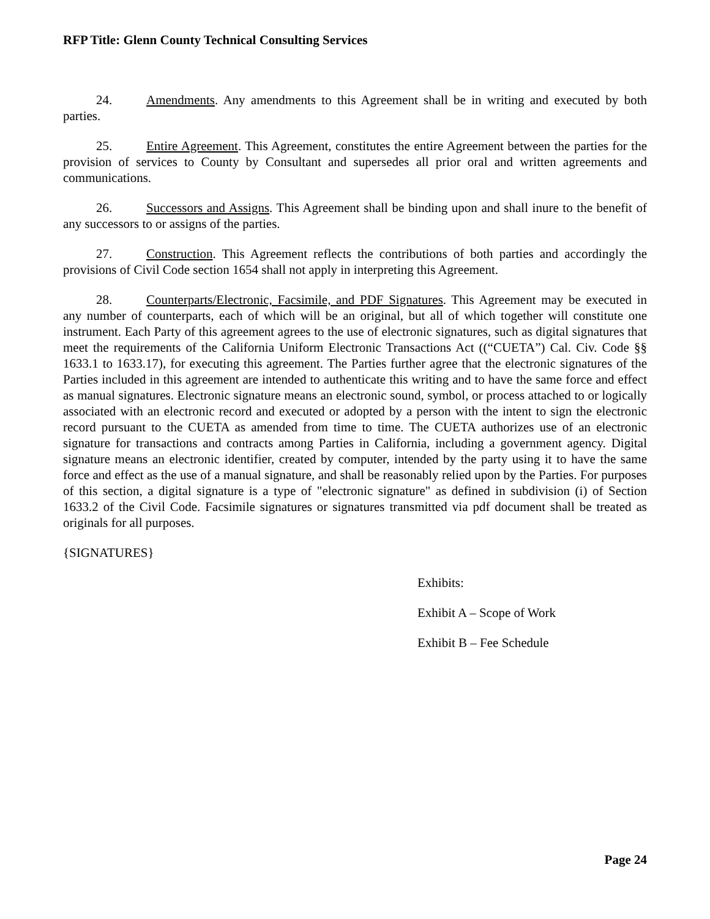RFP Title: Glenn County Technical Consulting Services
24. Amendments. Any amendments to this Agreement shall be in writing and executed by both parties.
25. Entire Agreement. This Agreement, constitutes the entire Agreement between the parties for the provision of services to County by Consultant and supersedes all prior oral and written agreements and communications.
26. Successors and Assigns. This Agreement shall be binding upon and shall inure to the benefit of any successors to or assigns of the parties.
27. Construction. This Agreement reflects the contributions of both parties and accordingly the provisions of Civil Code section 1654 shall not apply in interpreting this Agreement.
28. Counterparts/Electronic, Facsimile, and PDF Signatures. This Agreement may be executed in any number of counterparts, each of which will be an original, but all of which together will constitute one instrument. Each Party of this agreement agrees to the use of electronic signatures, such as digital signatures that meet the requirements of the California Uniform Electronic Transactions Act ((“CUETA”) Cal. Civ. Code §§ 1633.1 to 1633.17), for executing this agreement. The Parties further agree that the electronic signatures of the Parties included in this agreement are intended to authenticate this writing and to have the same force and effect as manual signatures. Electronic signature means an electronic sound, symbol, or process attached to or logically associated with an electronic record and executed or adopted by a person with the intent to sign the electronic record pursuant to the CUETA as amended from time to time. The CUETA authorizes use of an electronic signature for transactions and contracts among Parties in California, including a government agency. Digital signature means an electronic identifier, created by computer, intended by the party using it to have the same force and effect as the use of a manual signature, and shall be reasonably relied upon by the Parties. For purposes of this section, a digital signature is a type of "electronic signature" as defined in subdivision (i) of Section 1633.2 of the Civil Code. Facsimile signatures or signatures transmitted via pdf document shall be treated as originals for all purposes.
{SIGNATURES}
Exhibits:
Exhibit A – Scope of Work
Exhibit B – Fee Schedule
Page 24